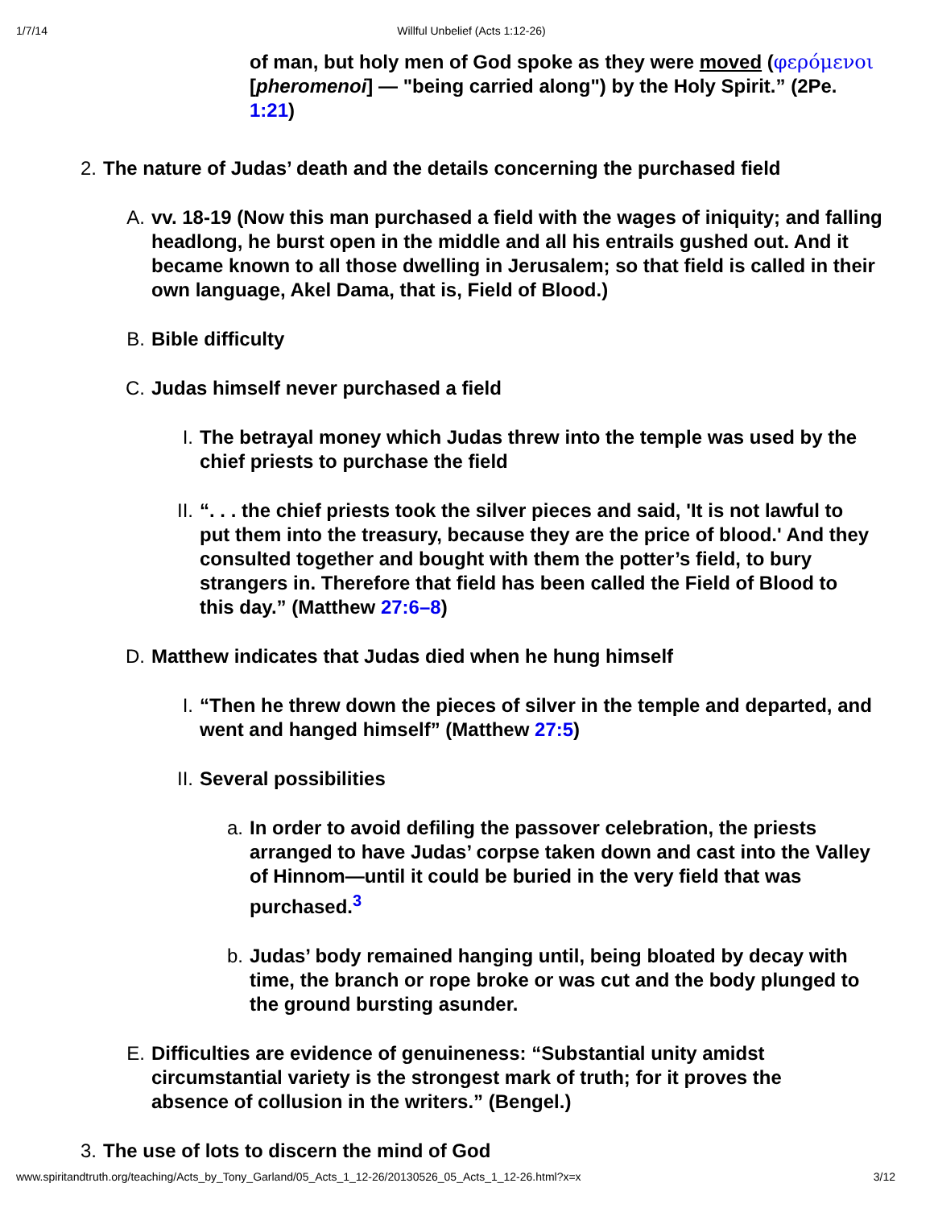1/7/14 Willful Unbelief (Acts 1:12-26)
of man, but holy men of God spoke as they were moved (φερόμενοι [pheromenoi] — "being carried along") by the Holy Spirit.” (2Pe. 1:21)
2. The nature of Judas’ death and the details concerning the purchased field
A. vv. 18-19 (Now this man purchased a field with the wages of iniquity; and falling headlong, he burst open in the middle and all his entrails gushed out. And it became known to all those dwelling in Jerusalem; so that field is called in their own language, Akel Dama, that is, Field of Blood.)
B. Bible difficulty
C. Judas himself never purchased a field
I. The betrayal money which Judas threw into the temple was used by the chief priests to purchase the field
II. “. . . the chief priests took the silver pieces and said, 'It is not lawful to put them into the treasury, because they are the price of blood.' And they consulted together and bought with them the potter’s field, to bury strangers in. Therefore that field has been called the Field of Blood to this day.” (Matthew 27:6–8)
D. Matthew indicates that Judas died when he hung himself
I. “Then he threw down the pieces of silver in the temple and departed, and went and hanged himself” (Matthew 27:5)
II. Several possibilities
a. In order to avoid defiling the passover celebration, the priests arranged to have Judas’ corpse taken down and cast into the Valley of Hinnom—until it could be buried in the very field that was purchased.<sup>3</sup>
b. Judas’ body remained hanging until, being bloated by decay with time, the branch or rope broke or was cut and the body plunged to the ground bursting asunder.
E. Difficulties are evidence of genuineness: “Substantial unity amidst circumstantial variety is the strongest mark of truth; for it proves the absence of collusion in the writers.” (Bengel.)
3. The use of lots to discern the mind of God
www.spiritandtruth.org/teaching/Acts_by_Tony_Garland/05_Acts_1_12-26/20130526_05_Acts_1_12-26.html?x=x 3/12